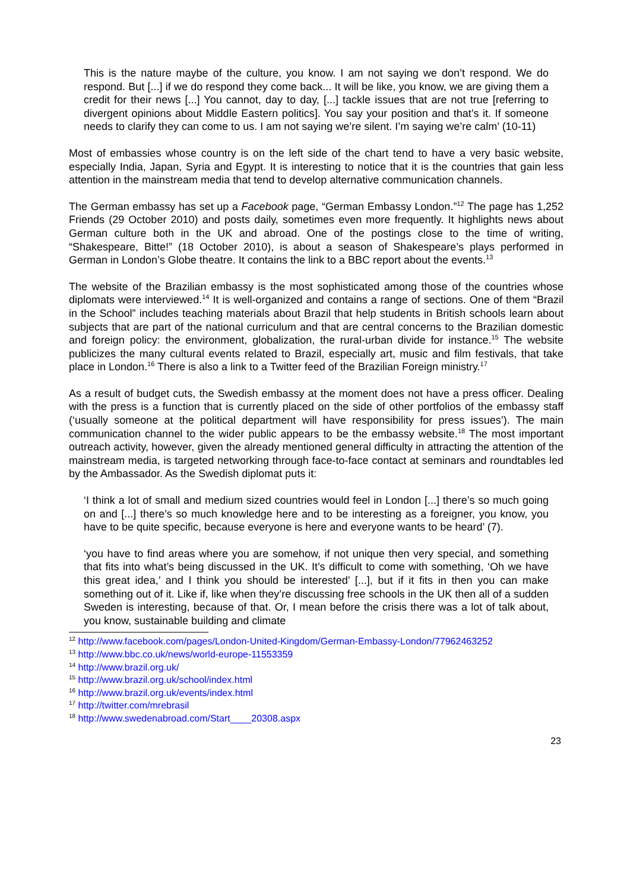This is the nature maybe of the culture, you know. I am not saying we don’t respond. We do respond. But [...] if we do respond they come back... It will be like, you know, we are giving them a credit for their news [...] You cannot, day to day, [...] tackle issues that are not true [referring to divergent opinions about Middle Eastern politics]. You say your position and that’s it. If someone needs to clarify they can come to us. I am not saying we’re silent. I’m saying we’re calm’ (10-11)
Most of embassies whose country is on the left side of the chart tend to have a very basic website, especially India, Japan, Syria and Egypt. It is interesting to notice that it is the countries that gain less attention in the mainstream media that tend to develop alternative communication channels.
The German embassy has set up a Facebook page, “German Embassy London.”<sup>12</sup> The page has 1,252 Friends (29 October 2010) and posts daily, sometimes even more frequently. It highlights news about German culture both in the UK and abroad. One of the postings close to the time of writing, “Shakespeare, Bitte!” (18 October 2010), is about a season of Shakespeare’s plays performed in German in London’s Globe theatre. It contains the link to a BBC report about the events.<sup>13</sup>
The website of the Brazilian embassy is the most sophisticated among those of the countries whose diplomats were interviewed.<sup>14</sup> It is well-organized and contains a range of sections. One of them “Brazil in the School” includes teaching materials about Brazil that help students in British schools learn about subjects that are part of the national curriculum and that are central concerns to the Brazilian domestic and foreign policy: the environment, globalization, the rural-urban divide for instance.<sup>15</sup> The website publicizes the many cultural events related to Brazil, especially art, music and film festivals, that take place in London.<sup>16</sup> There is also a link to a Twitter feed of the Brazilian Foreign ministry.<sup>17</sup>
As a result of budget cuts, the Swedish embassy at the moment does not have a press officer. Dealing with the press is a function that is currently placed on the side of other portfolios of the embassy staff (‘usually someone at the political department will have responsibility for press issues’). The main communication channel to the wider public appears to be the embassy website.<sup>18</sup> The most important outreach activity, however, given the already mentioned general difficulty in attracting the attention of the mainstream media, is targeted networking through face-to-face contact at seminars and roundtables led by the Ambassador. As the Swedish diplomat puts it:
‘I think a lot of small and medium sized countries would feel in London [...] there’s so much going on and [...] there’s so much knowledge here and to be interesting as a foreigner, you know, you have to be quite specific, because everyone is here and everyone wants to be heard’ (7).
‘you have to find areas where you are somehow, if not unique then very special, and something that fits into what’s being discussed in the UK. It’s difficult to come with something, ‘Oh we have this great idea,’ and I think you should be interested’ [...], but if it fits in then you can make something out of it. Like if, like when they’re discussing free schools in the UK then all of a sudden Sweden is interesting, because of that. Or, I mean before the crisis there was a lot of talk about, you know, sustainable building and climate
<sup>12</sup> http://www.facebook.com/pages/London-United-Kingdom/German-Embassy-London/77962463252
<sup>13</sup> http://www.bbc.co.uk/news/world-europe-11553359
<sup>14</sup> http://www.brazil.org.uk/
<sup>15</sup> http://www.brazil.org.uk/school/index.html
<sup>16</sup> http://www.brazil.org.uk/events/index.html
<sup>17</sup> http://twitter.com/mrebrasil
<sup>18</sup> http://www.swedenabroad.com/Start____20308.aspx
23